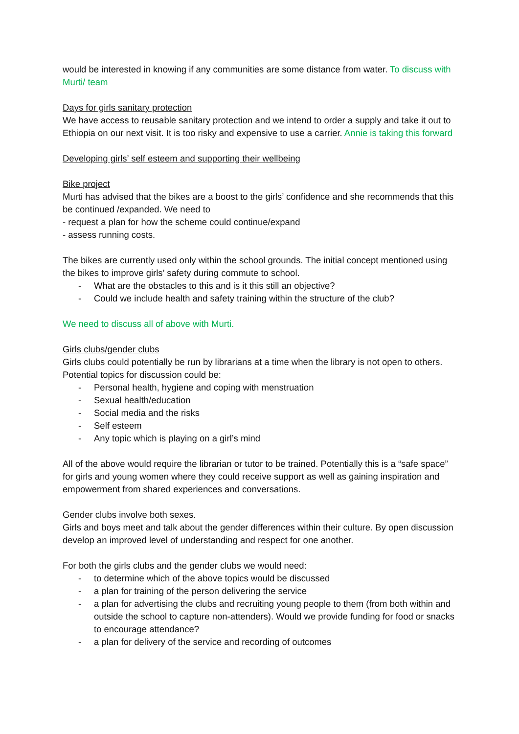would be interested in knowing if any communities are some distance from water. To discuss with Murti/ team
Days for girls sanitary protection
We have access to reusable sanitary protection and we intend to order a supply and take it out to Ethiopia on our next visit. It is too risky and expensive to use a carrier. Annie is taking this forward
Developing girls’ self esteem and supporting their wellbeing
Bike project
Murti has advised that the bikes are a boost to the girls’ confidence and she recommends that this be continued /expanded. We need to
- request a plan for how the scheme could continue/expand
- assess running costs.
The bikes are currently used only within the school grounds. The initial concept mentioned using the bikes to improve girls’ safety during commute to school.
- What are the obstacles to this and is it this still an objective?
- Could we include health and safety training within the structure of the club?
We need to discuss all of above with Murti.
Girls clubs/gender clubs
Girls clubs could potentially be run by librarians at a time when the library is not open to others. Potential topics for discussion could be:
- Personal health, hygiene and coping with menstruation
- Sexual health/education
- Social media and the risks
- Self esteem
- Any topic which is playing on a girl’s mind
All of the above would require the librarian or tutor to be trained. Potentially this is a “safe space” for girls and young women where they could receive support as well as gaining inspiration and empowerment from shared experiences and conversations.
Gender clubs involve both sexes.
Girls and boys meet and talk about the gender differences within their culture. By open discussion develop an improved level of understanding and respect for one another.
For both the girls clubs and the gender clubs we would need:
- to determine which of the above topics would be discussed
- a plan for training of the person delivering the service
- a plan for advertising the clubs and recruiting young people to them (from both within and outside the school to capture non-attenders). Would we provide funding for food or snacks to encourage attendance?
- a plan for delivery of the service and recording of outcomes